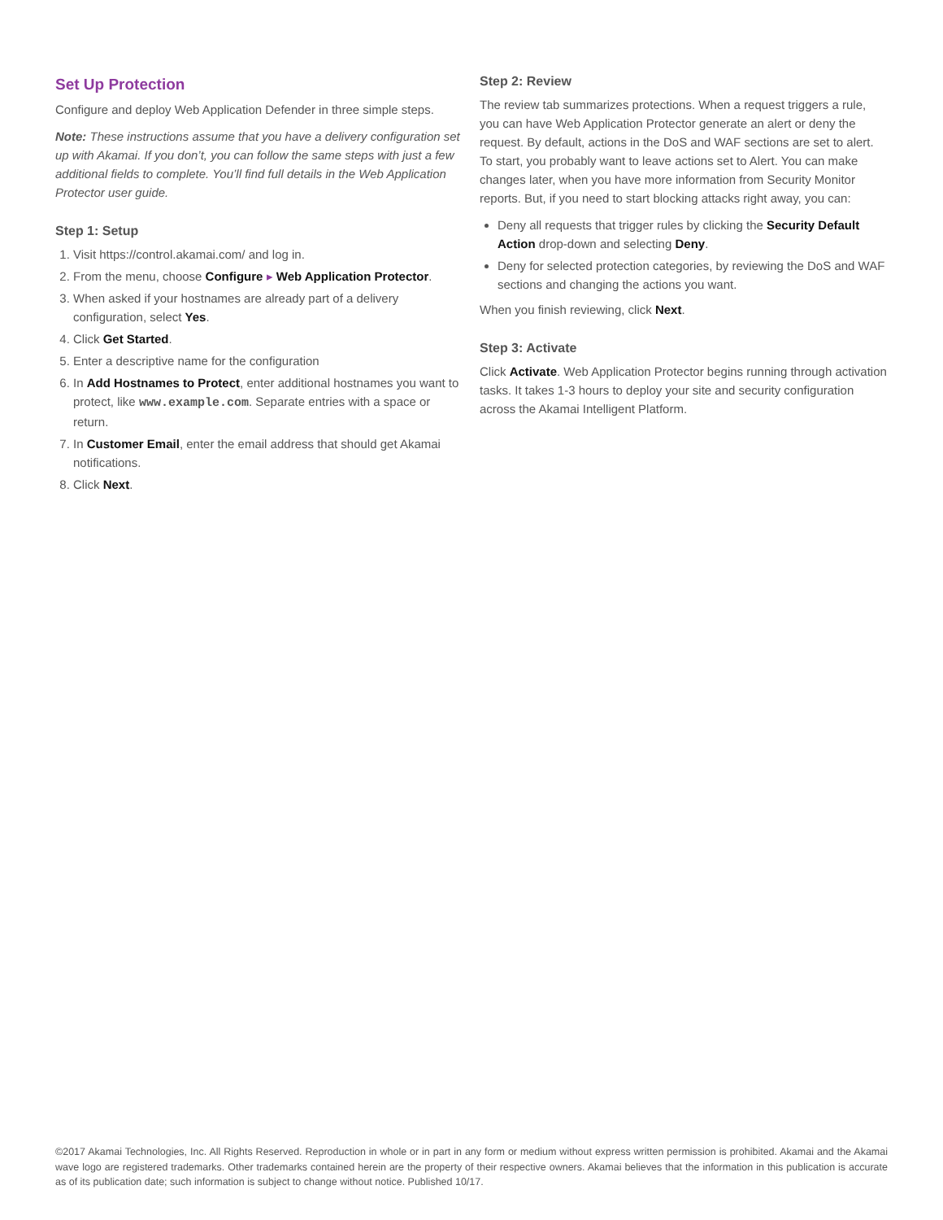Set Up Protection
Configure and deploy Web Application Defender in three simple steps.
Note: These instructions assume that you have a delivery configuration set up with Akamai. If you don’t, you can follow the same steps with just a few additional fields to complete. You’ll find full details in the Web Application Protector user guide.
Step 1: Setup
1. Visit https://control.akamai.com/ and log in.
2. From the menu, choose Configure ▸ Web Application Protector.
3. When asked if your hostnames are already part of a delivery configuration, select Yes.
4. Click Get Started.
5. Enter a descriptive name for the configuration
6. In Add Hostnames to Protect, enter additional hostnames you want to protect, like www.example.com. Separate entries with a space or return.
7. In Customer Email, enter the email address that should get Akamai notifications.
8. Click Next.
Step 2: Review
The review tab summarizes protections. When a request triggers a rule, you can have Web Application Protector generate an alert or deny the request. By default, actions in the DoS and WAF sections are set to alert. To start, you probably want to leave actions set to Alert. You can make changes later, when you have more information from Security Monitor reports. But, if you need to start blocking attacks right away, you can:
Deny all requests that trigger rules by clicking the Security Default Action drop-down and selecting Deny.
Deny for selected protection categories, by reviewing the DoS and WAF sections and changing the actions you want.
When you finish reviewing, click Next.
Step 3: Activate
Click Activate. Web Application Protector begins running through activation tasks. It takes 1-3 hours to deploy your site and security configuration across the Akamai Intelligent Platform.
©2017 Akamai Technologies, Inc. All Rights Reserved. Reproduction in whole or in part in any form or medium without express written permission is prohibited. Akamai and the Akamai wave logo are registered trademarks. Other trademarks contained herein are the property of their respective owners. Akamai believes that the information in this publication is accurate as of its publication date; such information is subject to change without notice. Published 10/17.